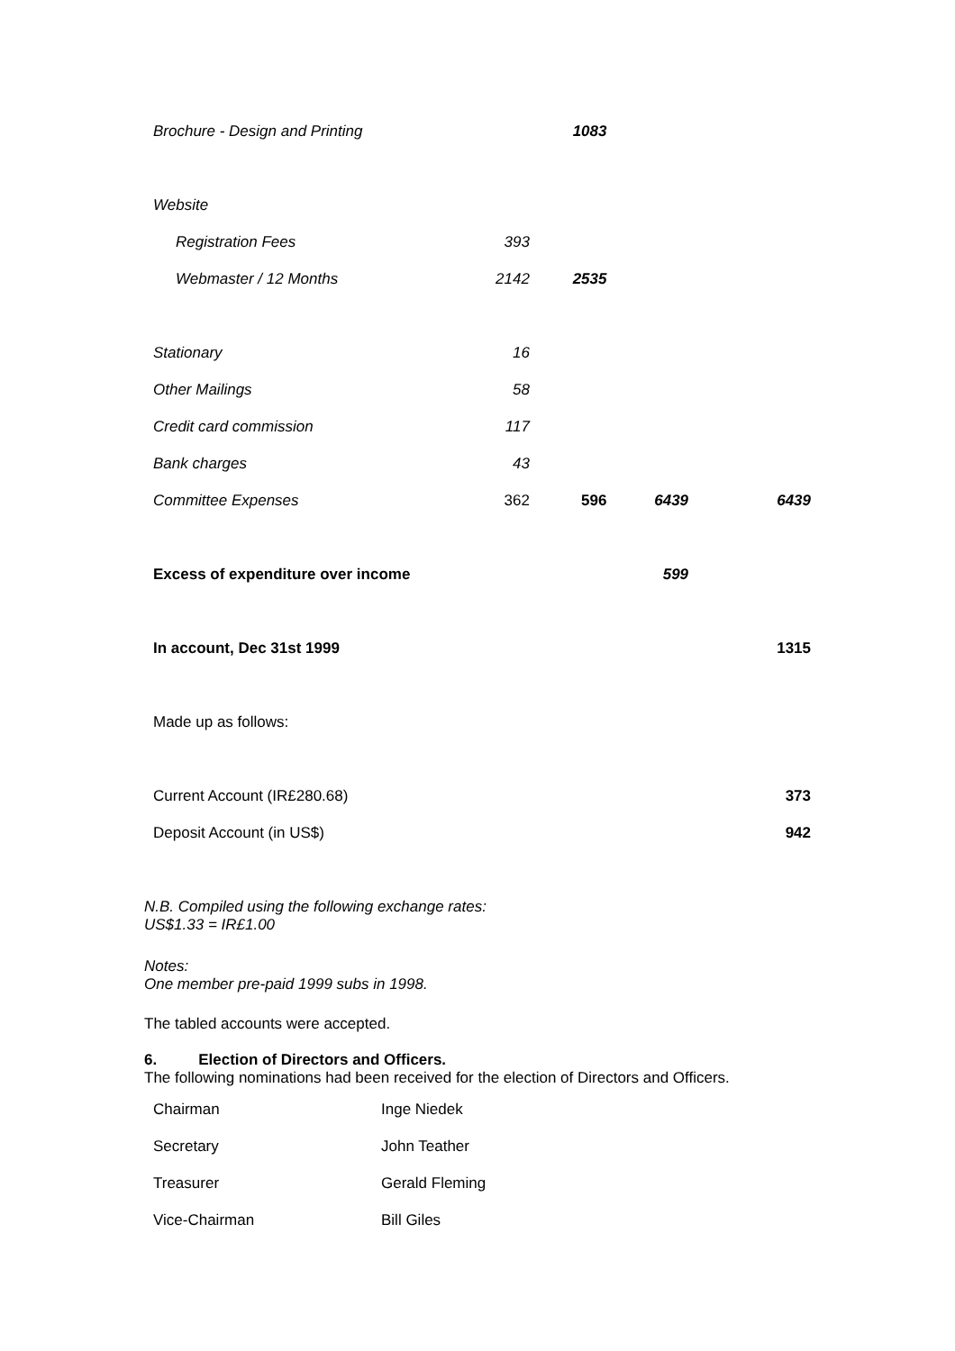| Brochure - Design and Printing | | 1083 | | |
| Website | | | | |
| Registration Fees | 393 | | | |
| Webmaster / 12 Months | 2142 | 2535 | | |
| Stationary | 16 | | | |
| Other Mailings | 58 | | | |
| Credit card commission | 117 | | | |
| Bank charges | 43 | | | |
| Committee Expenses | 362 | 596 | 6439 | 6439 |
| Excess of expenditure over income | | | 599 | |
| In account, Dec 31st 1999 | | | | 1315 |
| Made up as follows: | | | | |
| Current Account (IR£280.68) | | | | 373 |
| Deposit Account (in US$) | | | | 942 |
N.B. Compiled using the following exchange rates:
US$1.33 = IR£1.00
Notes:
One member pre-paid 1999 subs in 1998.
The tabled accounts were accepted.
6. Election of Directors and Officers.
The following nominations had been received for the election of Directors and Officers.
| Chairman | Inge Niedek |
| Secretary | John Teather |
| Treasurer | Gerald Fleming |
| Vice-Chairman | Bill Giles |